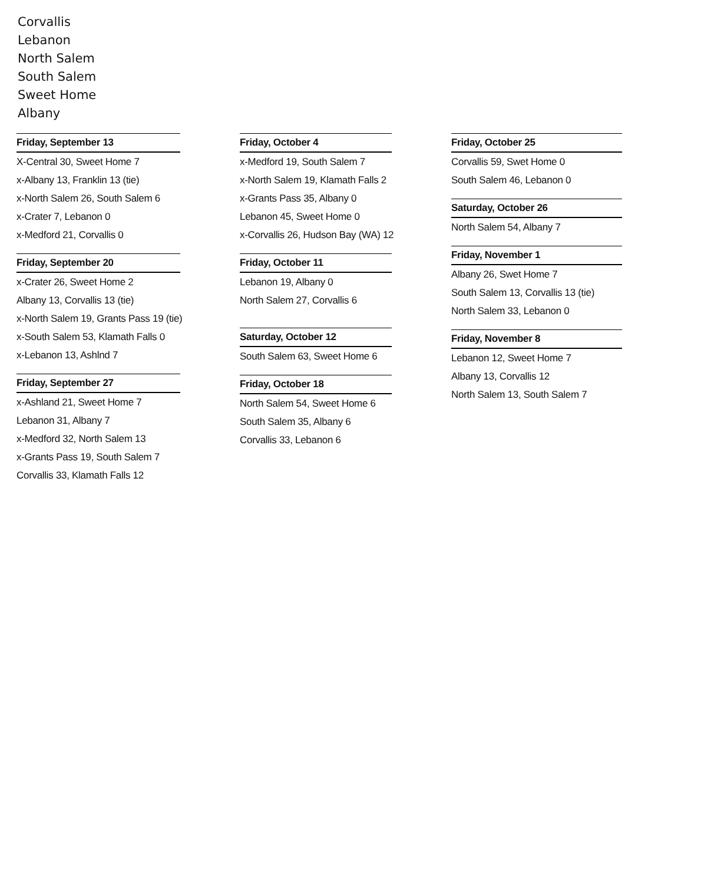Corvallis
Lebanon
North Salem
South Salem
Sweet Home
Albany
Friday, September 13
X-Central 30, Sweet Home 7
x-Albany 13, Franklin 13 (tie)
x-North Salem 26, South Salem 6
x-Crater 7, Lebanon 0
x-Medford 21, Corvallis 0
Friday, September 20
x-Crater 26, Sweet Home 2
Albany 13, Corvallis 13 (tie)
x-North Salem 19, Grants Pass 19 (tie)
x-South Salem 53, Klamath Falls 0
x-Lebanon 13, Ashlnd 7
Friday, September 27
x-Ashland 21, Sweet Home 7
Lebanon 31, Albany 7
x-Medford 32, North Salem 13
x-Grants Pass 19, South Salem 7
Corvallis 33, Klamath Falls 12
Friday, October 4
x-Medford 19, South Salem 7
x-North Salem 19, Klamath Falls 2
x-Grants Pass 35, Albany 0
Lebanon 45, Sweet Home 0
x-Corvallis 26, Hudson Bay (WA) 12
Friday, October 11
Lebanon 19, Albany 0
North Salem 27, Corvallis 6
Saturday, October 12
South Salem 63, Sweet Home 6
Friday, October 18
North Salem 54, Sweet Home 6
South Salem 35, Albany 6
Corvallis 33, Lebanon 6
Friday, October 25
Corvallis 59, Swet Home 0
South Salem 46, Lebanon 0
Saturday, October 26
North Salem 54, Albany 7
Friday, November 1
Albany 26, Swet Home 7
South Salem 13, Corvallis 13 (tie)
North Salem 33, Lebanon 0
Friday, November 8
Lebanon 12, Sweet Home 7
Albany 13, Corvallis 12
North Salem 13, South Salem 7